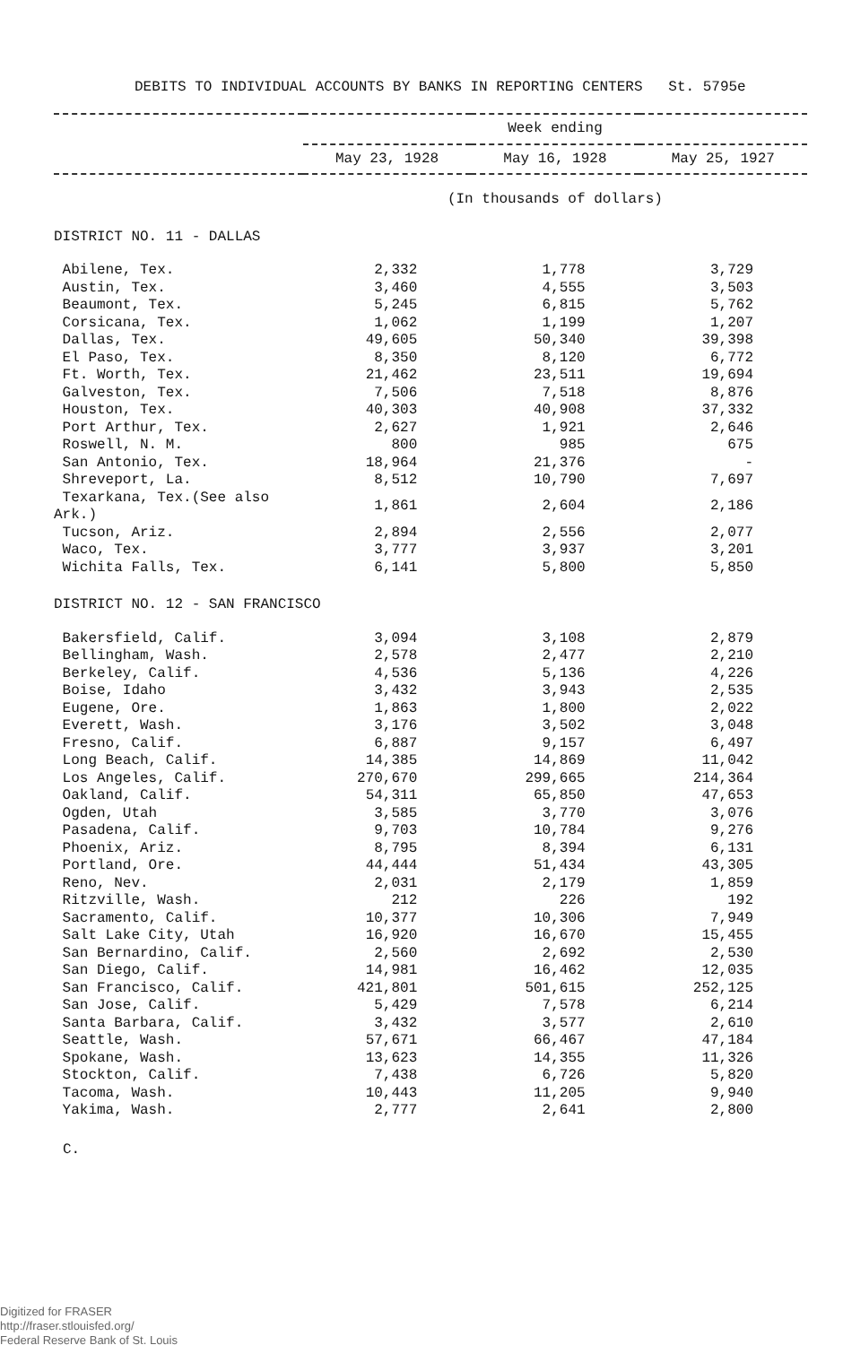DEBITS TO INDIVIDUAL ACCOUNTS BY BANKS IN REPORTING CENTERS St. 5795e
| | Week ending | | |
| --- | --- | --- | --- |
| | May 23, 1928 | May 16, 1928 | May 25, 1927 |
| | (In thousands of dollars) | | |
| DISTRICT NO. 11 - DALLAS | | | |
| Abilene, Tex. | 2,332 | 1,778 | 3,729 |
| Austin, Tex. | 3,460 | 4,555 | 3,503 |
| Beaumont, Tex. | 5,245 | 6,815 | 5,762 |
| Corsicana, Tex. | 1,062 | 1,199 | 1,207 |
| Dallas, Tex. | 49,605 | 50,340 | 39,398 |
| El Paso, Tex. | 8,350 | 8,120 | 6,772 |
| Ft. Worth, Tex. | 21,462 | 23,511 | 19,694 |
| Galveston, Tex. | 7,506 | 7,518 | 8,876 |
| Houston, Tex. | 40,303 | 40,908 | 37,332 |
| Port Arthur, Tex. | 2,627 | 1,921 | 2,646 |
| Roswell, N. M. | 800 | 985 | 675 |
| San Antonio, Tex. | 18,964 | 21,376 | - |
| Shreveport, La. | 8,512 | 10,790 | 7,697 |
| Texarkana, Tex.(See also Ark.) | 1,861 | 2,604 | 2,186 |
| Tucson, Ariz. | 2,894 | 2,556 | 2,077 |
| Waco, Tex. | 3,777 | 3,937 | 3,201 |
| Wichita Falls, Tex. | 6,141 | 5,800 | 5,850 |
| DISTRICT NO. 12 - SAN FRANCISCO | | | |
| Bakersfield, Calif. | 3,094 | 3,108 | 2,879 |
| Bellingham, Wash. | 2,578 | 2,477 | 2,210 |
| Berkeley, Calif. | 4,536 | 5,136 | 4,226 |
| Boise, Idaho | 3,432 | 3,943 | 2,535 |
| Eugene, Ore. | 1,863 | 1,800 | 2,022 |
| Everett, Wash. | 3,176 | 3,502 | 3,048 |
| Fresno, Calif. | 6,887 | 9,157 | 6,497 |
| Long Beach, Calif. | 14,385 | 14,869 | 11,042 |
| Los Angeles, Calif. | 270,670 | 299,665 | 214,364 |
| Oakland, Calif. | 54,311 | 65,850 | 47,653 |
| Ogden, Utah | 3,585 | 3,770 | 3,076 |
| Pasadena, Calif. | 9,703 | 10,784 | 9,276 |
| Phoenix, Ariz. | 8,795 | 8,394 | 6,131 |
| Portland, Ore. | 44,444 | 51,434 | 43,305 |
| Reno, Nev. | 2,031 | 2,179 | 1,859 |
| Ritzville, Wash. | 212 | 226 | 192 |
| Sacramento, Calif. | 10,377 | 10,306 | 7,949 |
| Salt Lake City, Utah | 16,920 | 16,670 | 15,455 |
| San Bernardino, Calif. | 2,560 | 2,692 | 2,530 |
| San Diego, Calif. | 14,981 | 16,462 | 12,035 |
| San Francisco, Calif. | 421,801 | 501,615 | 252,125 |
| San Jose, Calif. | 5,429 | 7,578 | 6,214 |
| Santa Barbara, Calif. | 3,432 | 3,577 | 2,610 |
| Seattle, Wash. | 57,671 | 66,467 | 47,184 |
| Spokane, Wash. | 13,623 | 14,355 | 11,326 |
| Stockton, Calif. | 7,438 | 6,726 | 5,820 |
| Tacoma, Wash. | 10,443 | 11,205 | 9,940 |
| Yakima, Wash. | 2,777 | 2,641 | 2,800 |
C.
Digitized for FRASER
http://fraser.stlouisfed.org/
Federal Reserve Bank of St. Louis